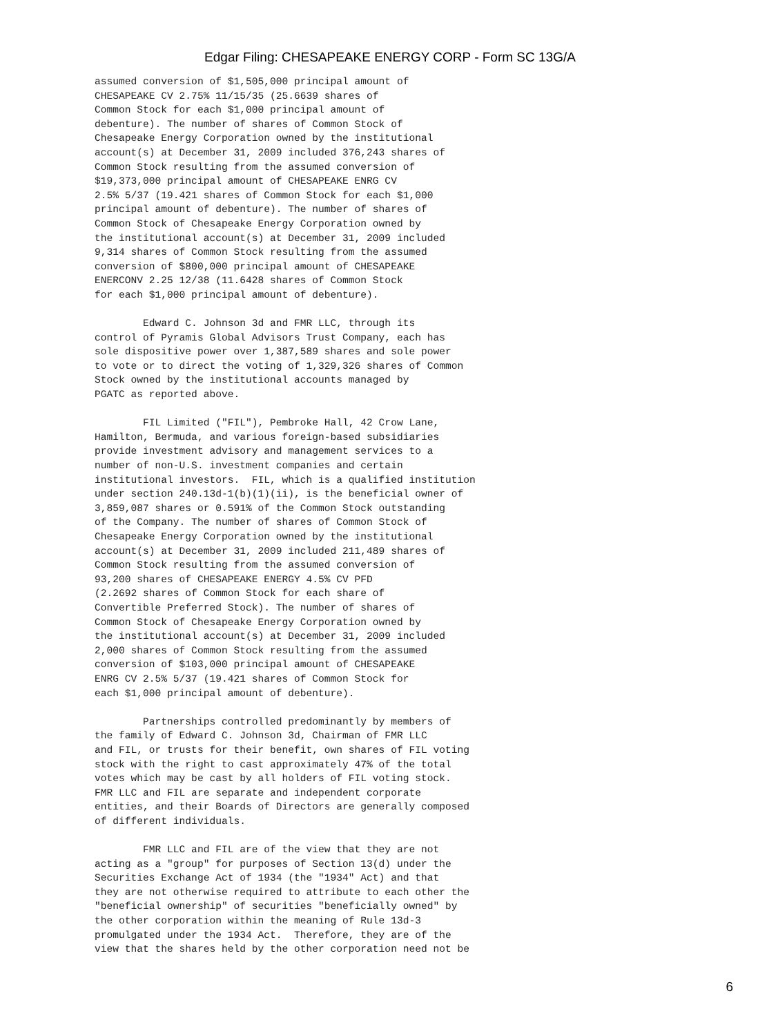Edgar Filing: CHESAPEAKE ENERGY CORP - Form SC 13G/A
assumed conversion of $1,505,000 principal amount of
CHESAPEAKE CV 2.75% 11/15/35 (25.6639 shares of
Common Stock for each $1,000 principal amount of
debenture). The number of shares of Common Stock of
Chesapeake Energy Corporation owned by the institutional
account(s) at December 31, 2009 included 376,243 shares of
Common Stock resulting from the assumed conversion of
$19,373,000 principal amount of CHESAPEAKE ENRG CV
2.5% 5/37 (19.421 shares of Common Stock for each $1,000
principal amount of debenture). The number of shares of
Common Stock of Chesapeake Energy Corporation owned by
the institutional account(s) at December 31, 2009 included
9,314 shares of Common Stock resulting from the assumed
conversion of $800,000 principal amount of CHESAPEAKE
ENERCONV 2.25 12/38 (11.6428 shares of Common Stock
for each $1,000 principal amount of debenture).

        Edward C. Johnson 3d and FMR LLC, through its
control of Pyramis Global Advisors Trust Company, each has
sole dispositive power over 1,387,589 shares and sole power
to vote or to direct the voting of 1,329,326 shares of Common
Stock owned by the institutional accounts managed by
PGATC as reported above.

        FIL Limited ("FIL"), Pembroke Hall, 42 Crow Lane,
Hamilton, Bermuda, and various foreign-based subsidiaries
provide investment advisory and management services to a
number of non-U.S. investment companies and certain
institutional investors.  FIL, which is a qualified institution
under section 240.13d-1(b)(1)(ii), is the beneficial owner of
3,859,087 shares or 0.591% of the Common Stock outstanding
of the Company. The number of shares of Common Stock of
Chesapeake Energy Corporation owned by the institutional
account(s) at December 31, 2009 included 211,489 shares of
Common Stock resulting from the assumed conversion of
93,200 shares of CHESAPEAKE ENERGY 4.5% CV PFD
(2.2692 shares of Common Stock for each share of
Convertible Preferred Stock). The number of shares of
Common Stock of Chesapeake Energy Corporation owned by
the institutional account(s) at December 31, 2009 included
2,000 shares of Common Stock resulting from the assumed
conversion of $103,000 principal amount of CHESAPEAKE
ENRG CV 2.5% 5/37 (19.421 shares of Common Stock for
each $1,000 principal amount of debenture).

        Partnerships controlled predominantly by members of
the family of Edward C. Johnson 3d, Chairman of FMR LLC
and FIL, or trusts for their benefit, own shares of FIL voting
stock with the right to cast approximately 47% of the total
votes which may be cast by all holders of FIL voting stock.
FMR LLC and FIL are separate and independent corporate
entities, and their Boards of Directors are generally composed
of different individuals.

        FMR LLC and FIL are of the view that they are not
acting as a "group" for purposes of Section 13(d) under the
Securities Exchange Act of 1934 (the "1934" Act) and that
they are not otherwise required to attribute to each other the
"beneficial ownership" of securities "beneficially owned" by
the other corporation within the meaning of Rule 13d-3
promulgated under the 1934 Act.  Therefore, they are of the
view that the shares held by the other corporation need not be
6